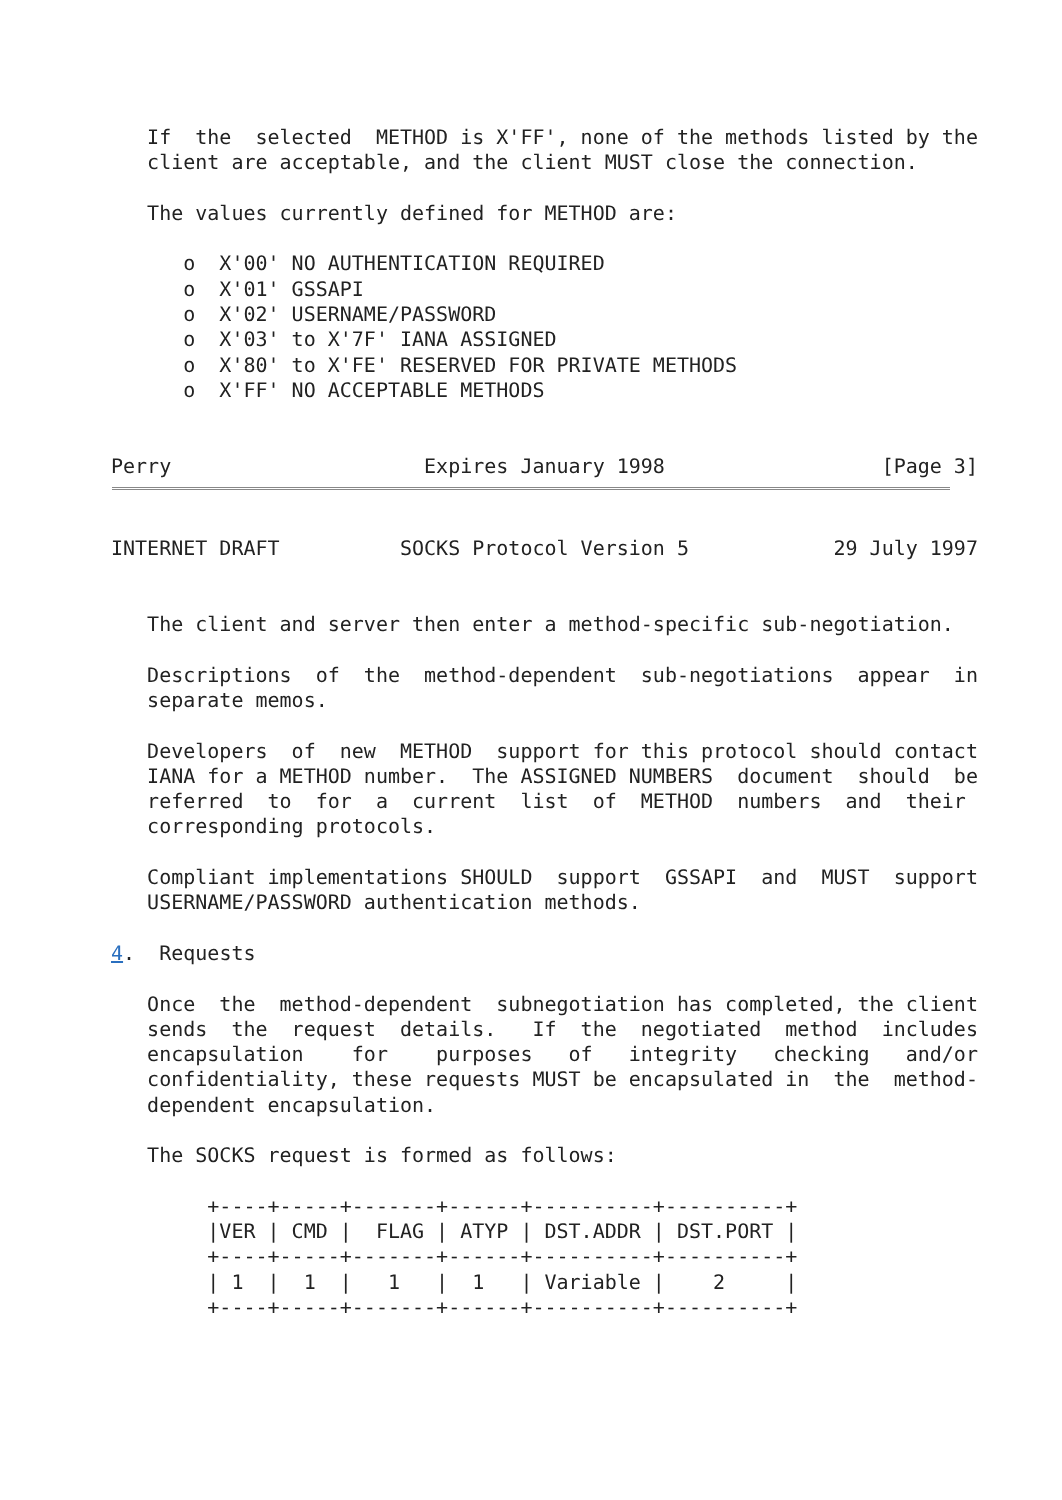If  the  selected  METHOD is X'FF', none of the methods listed by the
   client are acceptable, and the client MUST close the connection.

   The values currently defined for METHOD are:

      o  X'00' NO AUTHENTICATION REQUIRED
      o  X'01' GSSAPI
      o  X'02' USERNAME/PASSWORD
      o  X'03' to X'7F' IANA ASSIGNED
      o  X'80' to X'FE' RESERVED FOR PRIVATE METHODS
      o  X'FF' NO ACCEPTABLE METHODS


Perry                     Expires January 1998                  [Page 3]
INTERNET DRAFT          SOCKS Protocol Version 5            29 July 1997


   The client and server then enter a method-specific sub-negotiation.

   Descriptions  of  the  method-dependent  sub-negotiations  appear  in
   separate memos.

   Developers  of  new  METHOD  support for this protocol should contact
   IANA for a METHOD number.  The ASSIGNED NUMBERS  document  should  be
   referred  to  for  a  current  list  of  METHOD  numbers  and  their
   corresponding protocols.

   Compliant implementations SHOULD  support  GSSAPI  and  MUST  support
   USERNAME/PASSWORD authentication methods.

4.  Requests

   Once  the  method-dependent  subnegotiation has completed, the client
   sends  the  request  details.   If  the  negotiated  method  includes
   encapsulation    for    purposes   of   integrity   checking   and/or
   confidentiality, these requests MUST be encapsulated in  the  method-
   dependent encapsulation.

   The SOCKS request is formed as follows:

        +----+-----+-------+------+----------+----------+
        |VER | CMD |  FLAG | ATYP | DST.ADDR | DST.PORT |
        +----+-----+-------+------+----------+----------+
        | 1  |  1  |   1   |  1   | Variable |    2     |
        +----+-----+-------+------+----------+----------+